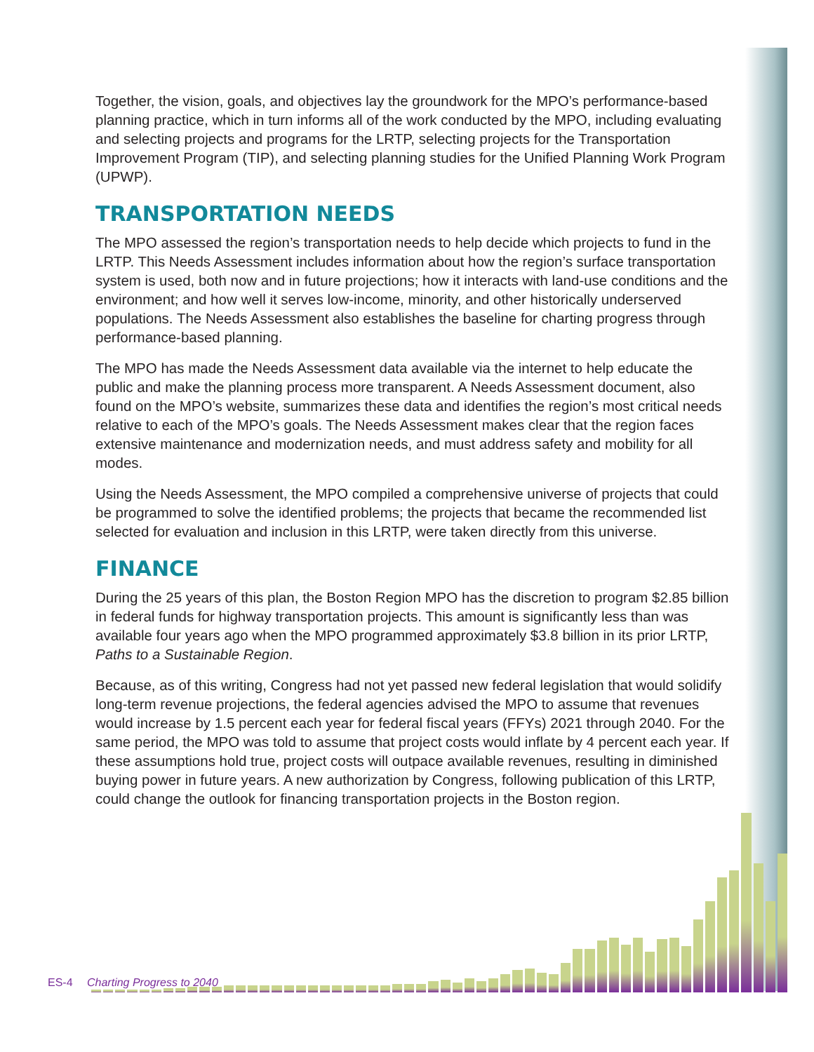Together, the vision, goals, and objectives lay the groundwork for the MPO’s performance-based planning practice, which in turn informs all of the work conducted by the MPO, including evaluating and selecting projects and programs for the LRTP, selecting projects for the Transportation Improvement Program (TIP), and selecting planning studies for the Unified Planning Work Program (UPWP).
TRANSPORTATION NEEDS
The MPO assessed the region’s transportation needs to help decide which projects to fund in the LRTP. This Needs Assessment includes information about how the region’s surface transportation system is used, both now and in future projections; how it interacts with land-use conditions and the environment; and how well it serves low-income, minority, and other historically underserved populations. The Needs Assessment also establishes the baseline for charting progress through performance-based planning.
The MPO has made the Needs Assessment data available via the internet to help educate the public and make the planning process more transparent. A Needs Assessment document, also found on the MPO’s website, summarizes these data and identifies the region’s most critical needs relative to each of the MPO’s goals. The Needs Assessment makes clear that the region faces extensive maintenance and modernization needs, and must address safety and mobility for all modes.
Using the Needs Assessment, the MPO compiled a comprehensive universe of projects that could be programmed to solve the identified problems; the projects that became the recommended list selected for evaluation and inclusion in this LRTP, were taken directly from this universe.
FINANCE
During the 25 years of this plan, the Boston Region MPO has the discretion to program $2.85 billion in federal funds for highway transportation projects. This amount is significantly less than was available four years ago when the MPO programmed approximately $3.8 billion in its prior LRTP, Paths to a Sustainable Region.
Because, as of this writing, Congress had not yet passed new federal legislation that would solidify long-term revenue projections, the federal agencies advised the MPO to assume that revenues would increase by 1.5 percent each year for federal fiscal years (FFYs) 2021 through 2040. For the same period, the MPO was told to assume that project costs would inflate by 4 percent each year. If these assumptions hold true, project costs will outpace available revenues, resulting in diminished buying power in future years. A new authorization by Congress, following publication of this LRTP, could change the outlook for financing transportation projects in the Boston region.
ES-4 Charting Progress to 2040